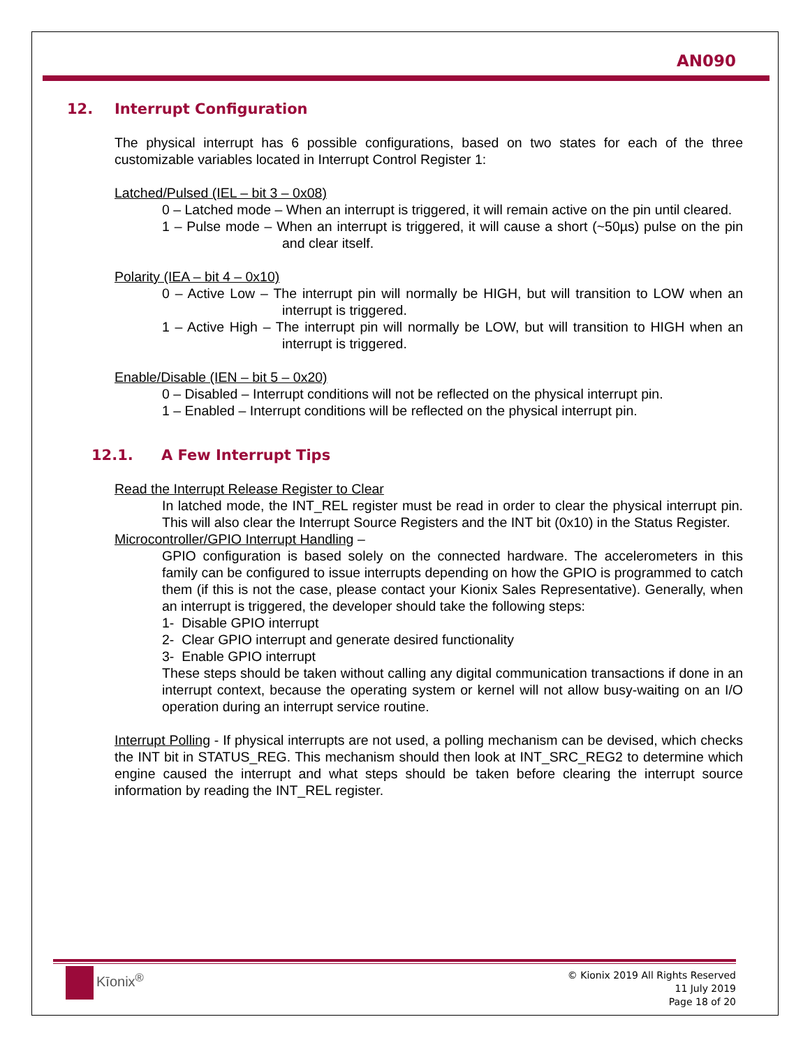AN090
12. Interrupt Configuration
The physical interrupt has 6 possible configurations, based on two states for each of the three customizable variables located in Interrupt Control Register 1:
Latched/Pulsed (IEL – bit 3 – 0x08)
0 – Latched mode – When an interrupt is triggered, it will remain active on the pin until cleared.
1 – Pulse mode – When an interrupt is triggered, it will cause a short (~50µs) pulse on the pin and clear itself.
Polarity (IEA – bit 4 – 0x10)
0 – Active Low – The interrupt pin will normally be HIGH, but will transition to LOW when an interrupt is triggered.
1 – Active High – The interrupt pin will normally be LOW, but will transition to HIGH when an interrupt is triggered.
Enable/Disable (IEN – bit 5 – 0x20)
0 – Disabled – Interrupt conditions will not be reflected on the physical interrupt pin.
1 – Enabled – Interrupt conditions will be reflected on the physical interrupt pin.
12.1. A Few Interrupt Tips
Read the Interrupt Release Register to Clear
In latched mode, the INT_REL register must be read in order to clear the physical interrupt pin. This will also clear the Interrupt Source Registers and the INT bit (0x10) in the Status Register.
Microcontroller/GPIO Interrupt Handling –
GPIO configuration is based solely on the connected hardware. The accelerometers in this family can be configured to issue interrupts depending on how the GPIO is programmed to catch them (if this is not the case, please contact your Kionix Sales Representative). Generally, when an interrupt is triggered, the developer should take the following steps:
1- Disable GPIO interrupt
2- Clear GPIO interrupt and generate desired functionality
3- Enable GPIO interrupt
These steps should be taken without calling any digital communication transactions if done in an interrupt context, because the operating system or kernel will not allow busy-waiting on an I/O operation during an interrupt service routine.
Interrupt Polling - If physical interrupts are not used, a polling mechanism can be devised, which checks the INT bit in STATUS_REG. This mechanism should then look at INT_SRC_REG2 to determine which engine caused the interrupt and what steps should be taken before clearing the interrupt source information by reading the INT_REL register.
Kīonix<sup>®</sup>
© Kionix 2019 All Rights Reserved
11 July 2019
Page 18 of 20